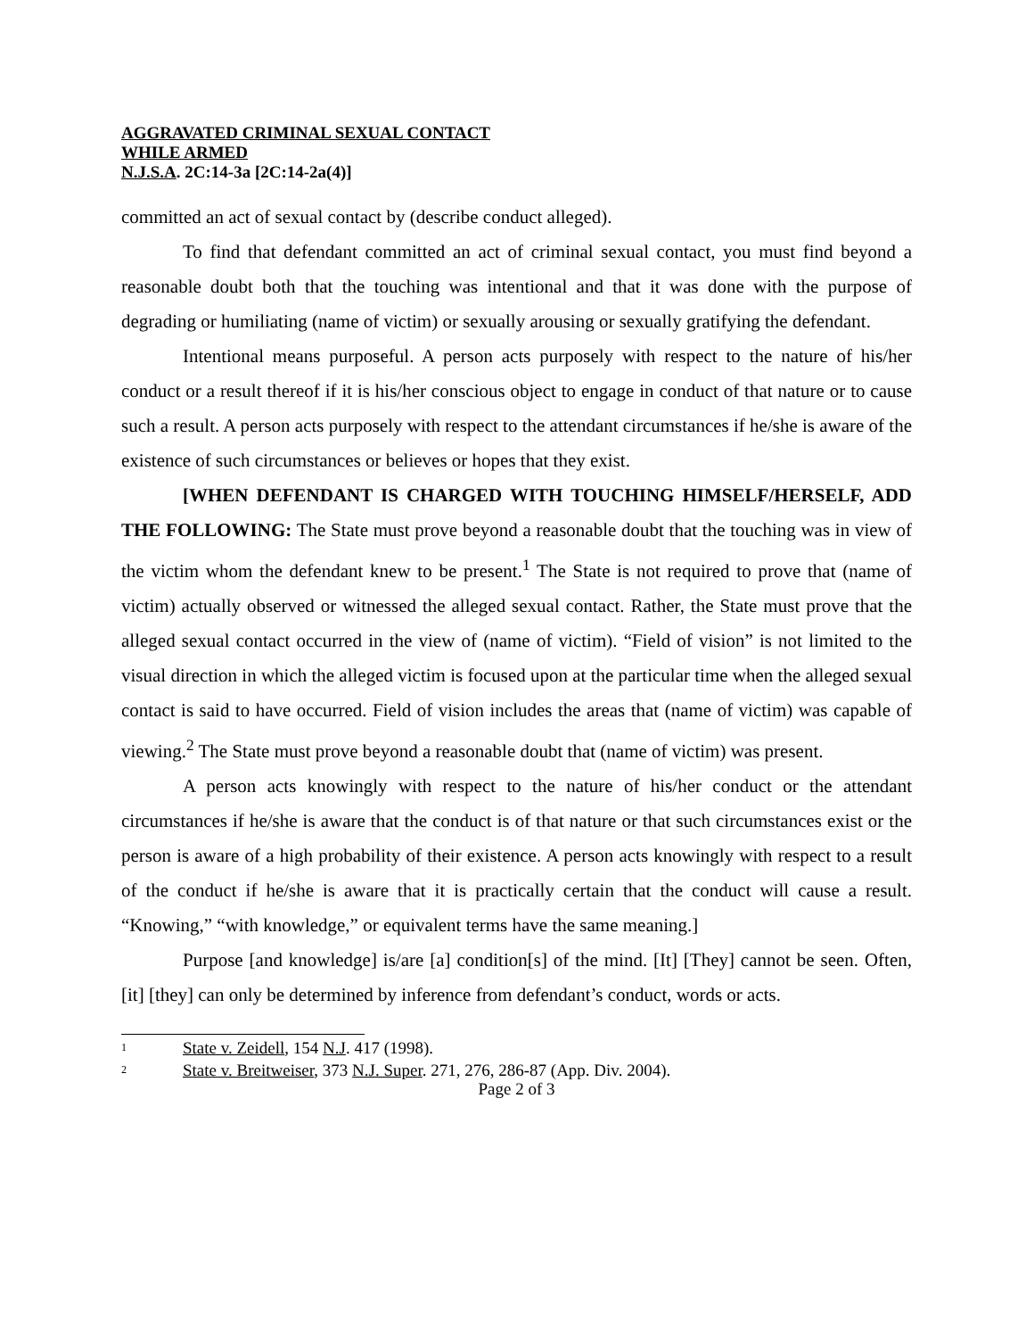AGGRAVATED CRIMINAL SEXUAL CONTACT
WHILE ARMED
N.J.S.A. 2C:14-3a [2C:14-2a(4)]
committed an act of sexual contact by (describe conduct alleged).
To find that defendant committed an act of criminal sexual contact, you must find beyond a reasonable doubt both that the touching was intentional and that it was done with the purpose of degrading or humiliating (name of victim) or sexually arousing or sexually gratifying the defendant.
Intentional means purposeful. A person acts purposely with respect to the nature of his/her conduct or a result thereof if it is his/her conscious object to engage in conduct of that nature or to cause such a result. A person acts purposely with respect to the attendant circumstances if he/she is aware of the existence of such circumstances or believes or hopes that they exist.
[WHEN DEFENDANT IS CHARGED WITH TOUCHING HIMSELF/HERSELF, ADD THE FOLLOWING: The State must prove beyond a reasonable doubt that the touching was in view of the victim whom the defendant knew to be present.<sup>1</sup> The State is not required to prove that (name of victim) actually observed or witnessed the alleged sexual contact. Rather, the State must prove that the alleged sexual contact occurred in the view of (name of victim). “Field of vision” is not limited to the visual direction in which the alleged victim is focused upon at the particular time when the alleged sexual contact is said to have occurred. Field of vision includes the areas that (name of victim) was capable of viewing.<sup>2</sup> The State must prove beyond a reasonable doubt that (name of victim) was present.
A person acts knowingly with respect to the nature of his/her conduct or the attendant circumstances if he/she is aware that the conduct is of that nature or that such circumstances exist or the person is aware of a high probability of their existence. A person acts knowingly with respect to a result of the conduct if he/she is aware that it is practically certain that the conduct will cause a result. “Knowing,” “with knowledge,” or equivalent terms have the same meaning.]
Purpose [and knowledge] is/are [a] condition[s] of the mind. [It] [They] cannot be seen. Often, [it] [they] can only be determined by inference from defendant’s conduct, words or acts.
<sup>1</sup> State v. Zeidell, 154 N.J. 417 (1998).
<sup>2</sup> State v. Breitweiser, 373 N.J. Super. 271, 276, 286-87 (App. Div. 2004).
Page 2 of 3